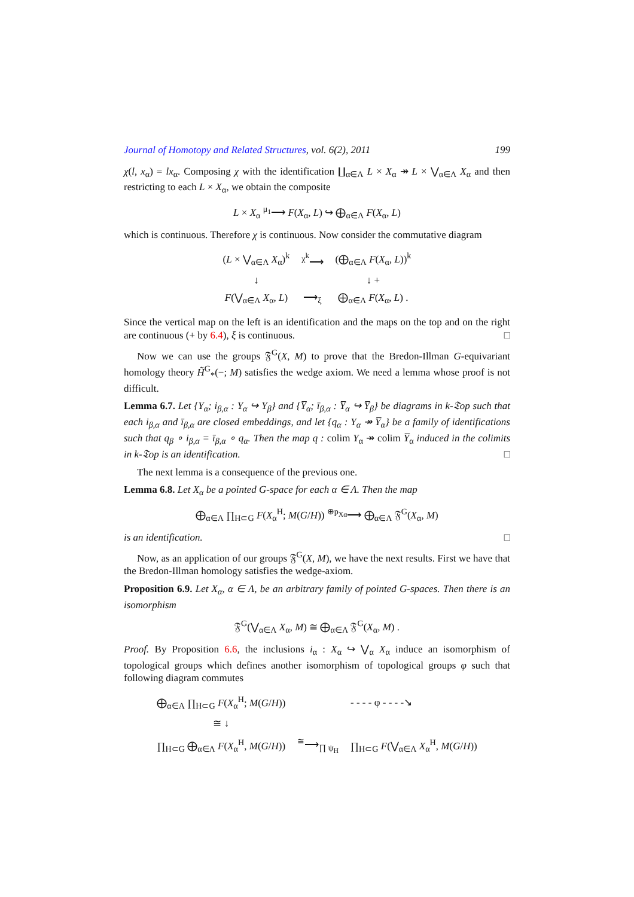Journal of Homotopy and Related Structures, vol. 6(2), 2011 199
χ(l, x<sub>α</sub>) = lx<sub>α</sub>. Composing χ with the identification ∐<sub>α∈Λ</sub> L × X<sub>α</sub> ↠ L × ⋁<sub>α∈Λ</sub> X<sub>α</sub> and then restricting to each L × X<sub>α</sub>, we obtain the composite
L × X<sub>α</sub> <sup>μ<sub>1</sub></sup>⟶ F(X<sub>α</sub>, L) ↪ ⨁<sub>α∈Λ</sub> F(X<sub>α</sub>, L)
which is continuous. Therefore χ is continuous. Now consider the commutative diagram
| ( L × ⋁<sub>α∈Λ</sub> X<sub>α</sub>)<sup>k</sup> | <sup>χ<sup>k</sup></sup>⟶ | (⨁<sub>α∈Λ</sub> F ( X<sub>α</sub>, L ))<sup>k</sup> |
| ↓ | | ↓ + |
| F (⋁<sub>α∈Λ</sub> X<sub>α</sub>, L ) | ⟶<sub>ξ</sub> | ⨁<sub>α∈Λ</sub> F ( X<sub>α</sub>, L ) . |
Since the vertical map on the left is an identification and the maps on the top and on the right are continuous (+ by 6.4), ξ is continuous. □
Now we can use the groups 𝔉<sup>G</sup>(X, M) to prove that the Bredon-Illman G-equivariant homology theory H̃<sup>G</sup><sub>*</sub>(−; M) satisfies the wedge axiom. We need a lemma whose proof is not difficult.
Lemma 6.7. Let {Y<sub>α</sub>; i<sub>β,α</sub> : Y<sub>α</sub> ↪ Y<sub>β</sub>} and {Y̅<sub>α</sub>; ī<sub>β,α</sub> : Y̅<sub>α</sub> ↪ Y̅<sub>β</sub>} be diagrams in k-𝔗op such that each i<sub>β,α</sub> and ī<sub>β,α</sub> are closed embeddings, and let {q<sub>α</sub> : Y<sub>α</sub> ↠ Y̅<sub>α</sub>} be a family of identifications such that q<sub>β</sub> ∘ i<sub>β,α</sub> = ī<sub>β,α</sub> ∘ q<sub>α</sub>. Then the map q : colim Y<sub>α</sub> ↠ colim Y̅<sub>α</sub> induced in the colimits in k-𝔗op is an identification. □
The next lemma is a consequence of the previous one.
Lemma 6.8. Let X<sub>α</sub> be a pointed G-space for each α ∈ Λ. Then the map
⨁<sub>α∈Λ</sub> ∏<sub>H⊂G</sub> F(X<sub>α</sub><sup>H</sup>; M(G/H)) <sup>⊕p<sub>Xα</sub></sup>⟶ ⨁<sub>α∈Λ</sub> 𝔉<sup>G</sup>(X<sub>α</sub>, M)
is an identification. □
Now, as an application of our groups 𝔉<sup>G</sup>(X, M), we have the next results. First we have that the Bredon-Illman homology satisfies the wedge-axiom.
Proposition 6.9. Let X<sub>α</sub>, α ∈ Λ, be an arbitrary family of pointed G-spaces. Then there is an isomorphism
𝔉<sup>G</sup>(⋁<sub>α∈Λ</sub> X<sub>α</sub>, M) ≅ ⨁<sub>α∈Λ</sub> 𝔉<sup>G</sup>(X<sub>α</sub>, M) .
Proof. By Proposition 6.6, the inclusions i<sub>α</sub> : X<sub>α</sub> ↪ ⋁<sub>α</sub> X<sub>α</sub> induce an isomorphism of topological groups which defines another isomorphism of topological groups φ such that following diagram commutes
| ⨁<sub>α∈Λ</sub> ∏<sub>H⊂G</sub> F ( X<sub>α</sub><sup>H</sup>; M ( G / H )) | | - - - - φ - - - -↘ |
| ≅ ↓ | | |
| ∏<sub>H⊂G</sub> ⨁<sub>α∈Λ</sub> F ( X<sub>α</sub><sup>H</sup>, M ( G / H )) | <sup>≅</sup>⟶<sub>∏ ψ<sub>H</sub></sub> | ∏<sub>H⊂G</sub> F (⋁<sub>α∈Λ</sub> X<sub>α</sub><sup>H</sup>, M ( G / H )) |